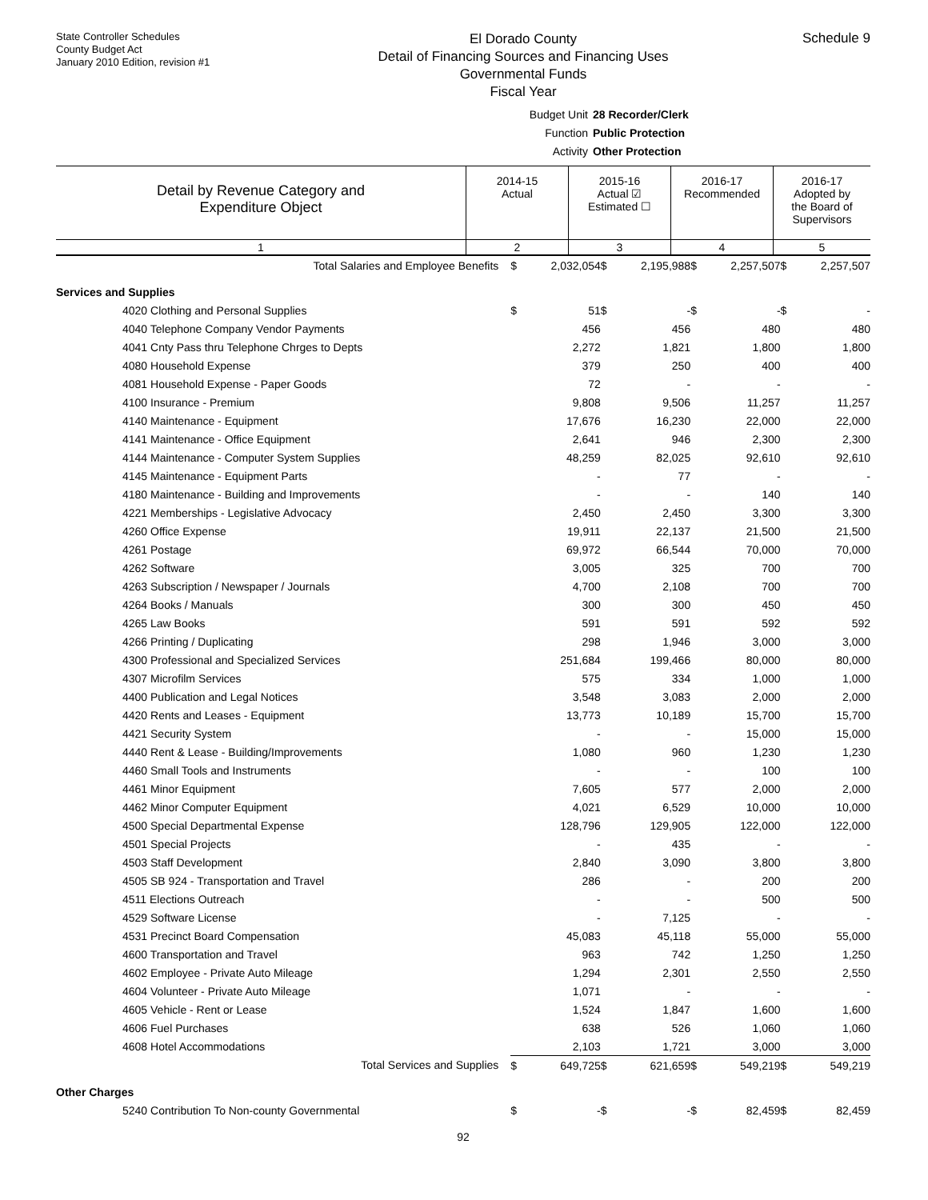State Controller Schedules
County Budget Act
January 2010 Edition, revision #1
El Dorado County
Detail of Financing Sources and Financing Uses
Governmental Funds
Fiscal Year
Schedule 9
Budget Unit 28 Recorder/Clerk
Function Public Protection
Activity Other Protection
| Detail by Revenue Category and Expenditure Object | 2014-15 Actual | 2015-16 Actual ☑ Estimated ☐ | 2016-17 Recommended | 2016-17 Adopted by the Board of Supervisors |
| 1 | 2 | 3 | 4 | 5 |
| Total Salaries and Employee Benefits | $ | 2,032,054 | $ | 2,195,988 | $ | 2,257,507 | $ | 2,257,507 |
| Services and Supplies | | | | | | | | |
| 4020 Clothing and Personal Supplies | $ | 51 | $ | - | $ | - | $ | - |
| 4040 Telephone Company Vendor Payments | | 456 | | 456 | | 480 | | 480 |
| 4041 Cnty Pass thru Telephone Chrges to Depts | | 2,272 | | 1,821 | | 1,800 | | 1,800 |
| 4080 Household Expense | | 379 | | 250 | | 400 | | 400 |
| 4081 Household Expense - Paper Goods | | 72 | | - | | - | | - |
| 4100 Insurance - Premium | | 9,808 | | 9,506 | | 11,257 | | 11,257 |
| 4140 Maintenance - Equipment | | 17,676 | | 16,230 | | 22,000 | | 22,000 |
| 4141 Maintenance - Office Equipment | | 2,641 | | 946 | | 2,300 | | 2,300 |
| 4144 Maintenance - Computer System Supplies | | 48,259 | | 82,025 | | 92,610 | | 92,610 |
| 4145 Maintenance - Equipment Parts | | - | | 77 | | - | | - |
| 4180 Maintenance - Building and Improvements | | - | | - | | 140 | | 140 |
| 4221 Memberships - Legislative Advocacy | | 2,450 | | 2,450 | | 3,300 | | 3,300 |
| 4260 Office Expense | | 19,911 | | 22,137 | | 21,500 | | 21,500 |
| 4261 Postage | | 69,972 | | 66,544 | | 70,000 | | 70,000 |
| 4262 Software | | 3,005 | | 325 | | 700 | | 700 |
| 4263 Subscription / Newspaper / Journals | | 4,700 | | 2,108 | | 700 | | 700 |
| 4264 Books / Manuals | | 300 | | 300 | | 450 | | 450 |
| 4265 Law Books | | 591 | | 591 | | 592 | | 592 |
| 4266 Printing / Duplicating | | 298 | | 1,946 | | 3,000 | | 3,000 |
| 4300 Professional and Specialized Services | | 251,684 | | 199,466 | | 80,000 | | 80,000 |
| 4307 Microfilm Services | | 575 | | 334 | | 1,000 | | 1,000 |
| 4400 Publication and Legal Notices | | 3,548 | | 3,083 | | 2,000 | | 2,000 |
| 4420 Rents and Leases - Equipment | | 13,773 | | 10,189 | | 15,700 | | 15,700 |
| 4421 Security System | | - | | - | | 15,000 | | 15,000 |
| 4440 Rent & Lease - Building/Improvements | | 1,080 | | 960 | | 1,230 | | 1,230 |
| 4460 Small Tools and Instruments | | - | | - | | 100 | | 100 |
| 4461 Minor Equipment | | 7,605 | | 577 | | 2,000 | | 2,000 |
| 4462 Minor Computer Equipment | | 4,021 | | 6,529 | | 10,000 | | 10,000 |
| 4500 Special Departmental Expense | | 128,796 | | 129,905 | | 122,000 | | 122,000 |
| 4501 Special Projects | | - | | 435 | | - | | - |
| 4503 Staff Development | | 2,840 | | 3,090 | | 3,800 | | 3,800 |
| 4505 SB 924 - Transportation and Travel | | 286 | | - | | 200 | | 200 |
| 4511 Elections Outreach | | - | | - | | 500 | | 500 |
| 4529 Software License | | - | | 7,125 | | - | | - |
| 4531 Precinct Board Compensation | | 45,083 | | 45,118 | | 55,000 | | 55,000 |
| 4600 Transportation and Travel | | 963 | | 742 | | 1,250 | | 1,250 |
| 4602 Employee - Private Auto Mileage | | 1,294 | | 2,301 | | 2,550 | | 2,550 |
| 4604 Volunteer - Private Auto Mileage | | 1,071 | | - | | - | | - |
| 4605 Vehicle - Rent or Lease | | 1,524 | | 1,847 | | 1,600 | | 1,600 |
| 4606 Fuel Purchases | | 638 | | 526 | | 1,060 | | 1,060 |
| 4608 Hotel Accommodations | | 2,103 | | 1,721 | | 3,000 | | 3,000 |
| Total Services and Supplies | $ | 649,725 | $ | 621,659 | $ | 549,219 | $ | 549,219 |
| Other Charges | | | | | | | | |
| 5240 Contribution To Non-county Governmental | $ | - | $ | - | $ | 82,459 | $ | 82,459 |
92